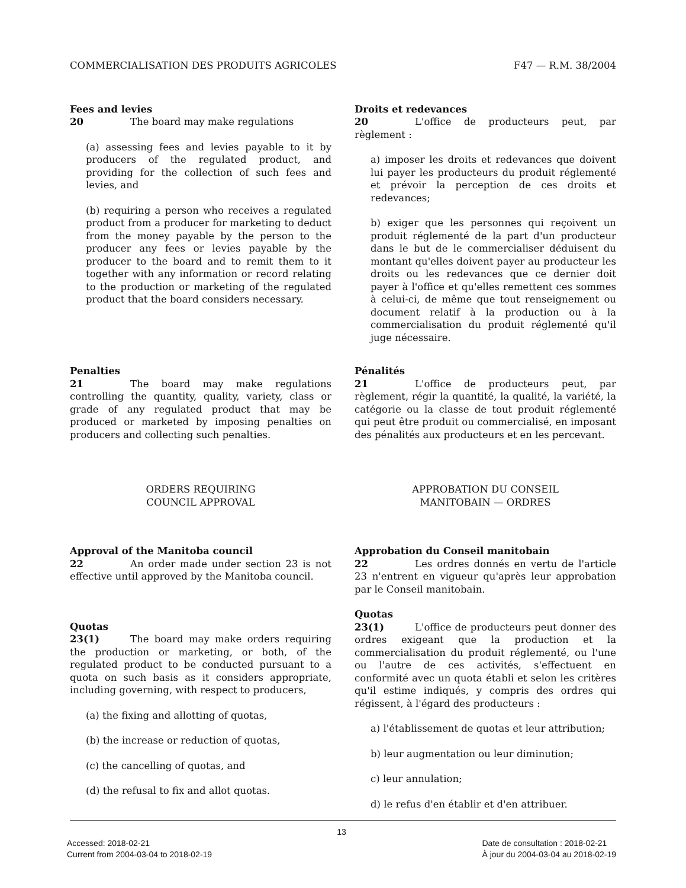COMMERCIALISATION DES PRODUITS AGRICOLES F47 — R.M. 38/2004
Fees and levies
20 The board may make regulations
(a) assessing fees and levies payable to it by producers of the regulated product, and providing for the collection of such fees and levies, and
(b) requiring a person who receives a regulated product from a producer for marketing to deduct from the money payable by the person to the producer any fees or levies payable by the producer to the board and to remit them to it together with any information or record relating to the production or marketing of the regulated product that the board considers necessary.
Droits et redevances
20 L'office de producteurs peut, par règlement :
a) imposer les droits et redevances que doivent lui payer les producteurs du produit réglementé et prévoir la perception de ces droits et redevances;
b) exiger que les personnes qui reçoivent un produit réglementé de la part d'un producteur dans le but de le commercialiser déduisent du montant qu'elles doivent payer au producteur les droits ou les redevances que ce dernier doit payer à l'office et qu'elles remettent ces sommes à celui-ci, de même que tout renseignement ou document relatif à la production ou à la commercialisation du produit réglementé qu'il juge nécessaire.
Penalties
21 The board may make regulations controlling the quantity, quality, variety, class or grade of any regulated product that may be produced or marketed by imposing penalties on producers and collecting such penalties.
Pénalités
21 L'office de producteurs peut, par règlement, régir la quantité, la qualité, la variété, la catégorie ou la classe de tout produit réglementé qui peut être produit ou commercialisé, en imposant des pénalités aux producteurs et en les percevant.
ORDERS REQUIRING
COUNCIL APPROVAL
APPROBATION DU CONSEIL
MANITOBAIN — ORDRES
Approval of the Manitoba council
22 An order made under section 23 is not effective until approved by the Manitoba council.
Quotas
23(1) The board may make orders requiring the production or marketing, or both, of the regulated product to be conducted pursuant to a quota on such basis as it considers appropriate, including governing, with respect to producers,
(a) the fixing and allotting of quotas,
(b) the increase or reduction of quotas,
(c) the cancelling of quotas, and
(d) the refusal to fix and allot quotas.
Approbation du Conseil manitobain
22 Les ordres donnés en vertu de l'article 23 n'entrent en vigueur qu'après leur approbation par le Conseil manitobain.
Quotas
23(1) L'office de producteurs peut donner des ordres exigeant que la production et la commercialisation du produit réglementé, ou l'une ou l'autre de ces activités, s'effectuent en conformité avec un quota établi et selon les critères qu'il estime indiqués, y compris des ordres qui régissent, à l'égard des producteurs :
a) l'établissement de quotas et leur attribution;
b) leur augmentation ou leur diminution;
c) leur annulation;
d) le refus d'en établir et d'en attribuer.
13
Accessed: 2018-02-21
Current from 2004-03-04 to 2018-02-19
Date de consultation : 2018-02-21
À jour du 2004-03-04 au 2018-02-19